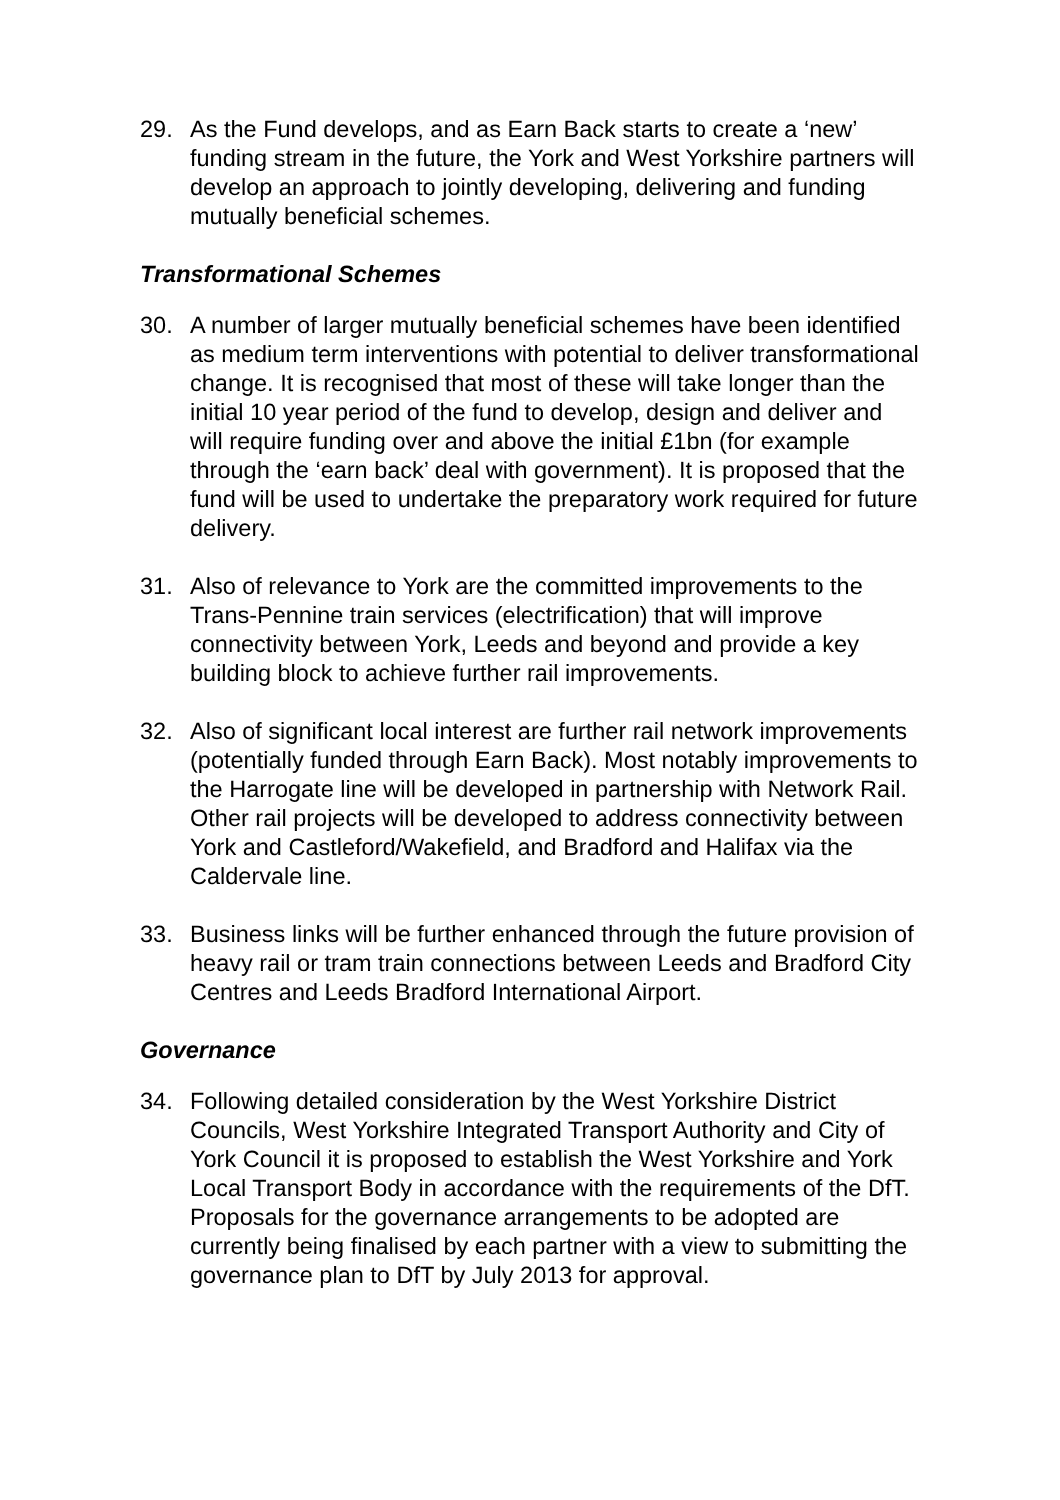29. As the Fund develops, and as Earn Back starts to create a ‘new’ funding stream in the future, the York and West Yorkshire partners will develop an approach to jointly developing, delivering and funding mutually beneficial schemes.
Transformational Schemes
30. A number of larger mutually beneficial schemes have been identified as medium term interventions with potential to deliver transformational change. It is recognised that most of these will take longer than the initial 10 year period of the fund to develop, design and deliver and will require funding over and above the initial £1bn (for example through the ‘earn back’ deal with government). It is proposed that the fund will be used to undertake the preparatory work required for future delivery.
31. Also of relevance to York are the committed improvements to the Trans-Pennine train services (electrification) that will improve connectivity between York, Leeds and beyond and provide a key building block to achieve further rail improvements.
32. Also of significant local interest are further rail network improvements (potentially funded through Earn Back). Most notably improvements to the Harrogate line will be developed in partnership with Network Rail. Other rail projects will be developed to address connectivity between York and Castleford/Wakefield, and Bradford and Halifax via the Caldervale line.
33. Business links will be further enhanced through the future provision of heavy rail or tram train connections between Leeds and Bradford City Centres and Leeds Bradford International Airport.
Governance
34. Following detailed consideration by the West Yorkshire District Councils, West Yorkshire Integrated Transport Authority and City of York Council it is proposed to establish the West Yorkshire and York Local Transport Body in accordance with the requirements of the DfT. Proposals for the governance arrangements to be adopted are currently being finalised by each partner with a view to submitting the governance plan to DfT by July 2013 for approval.